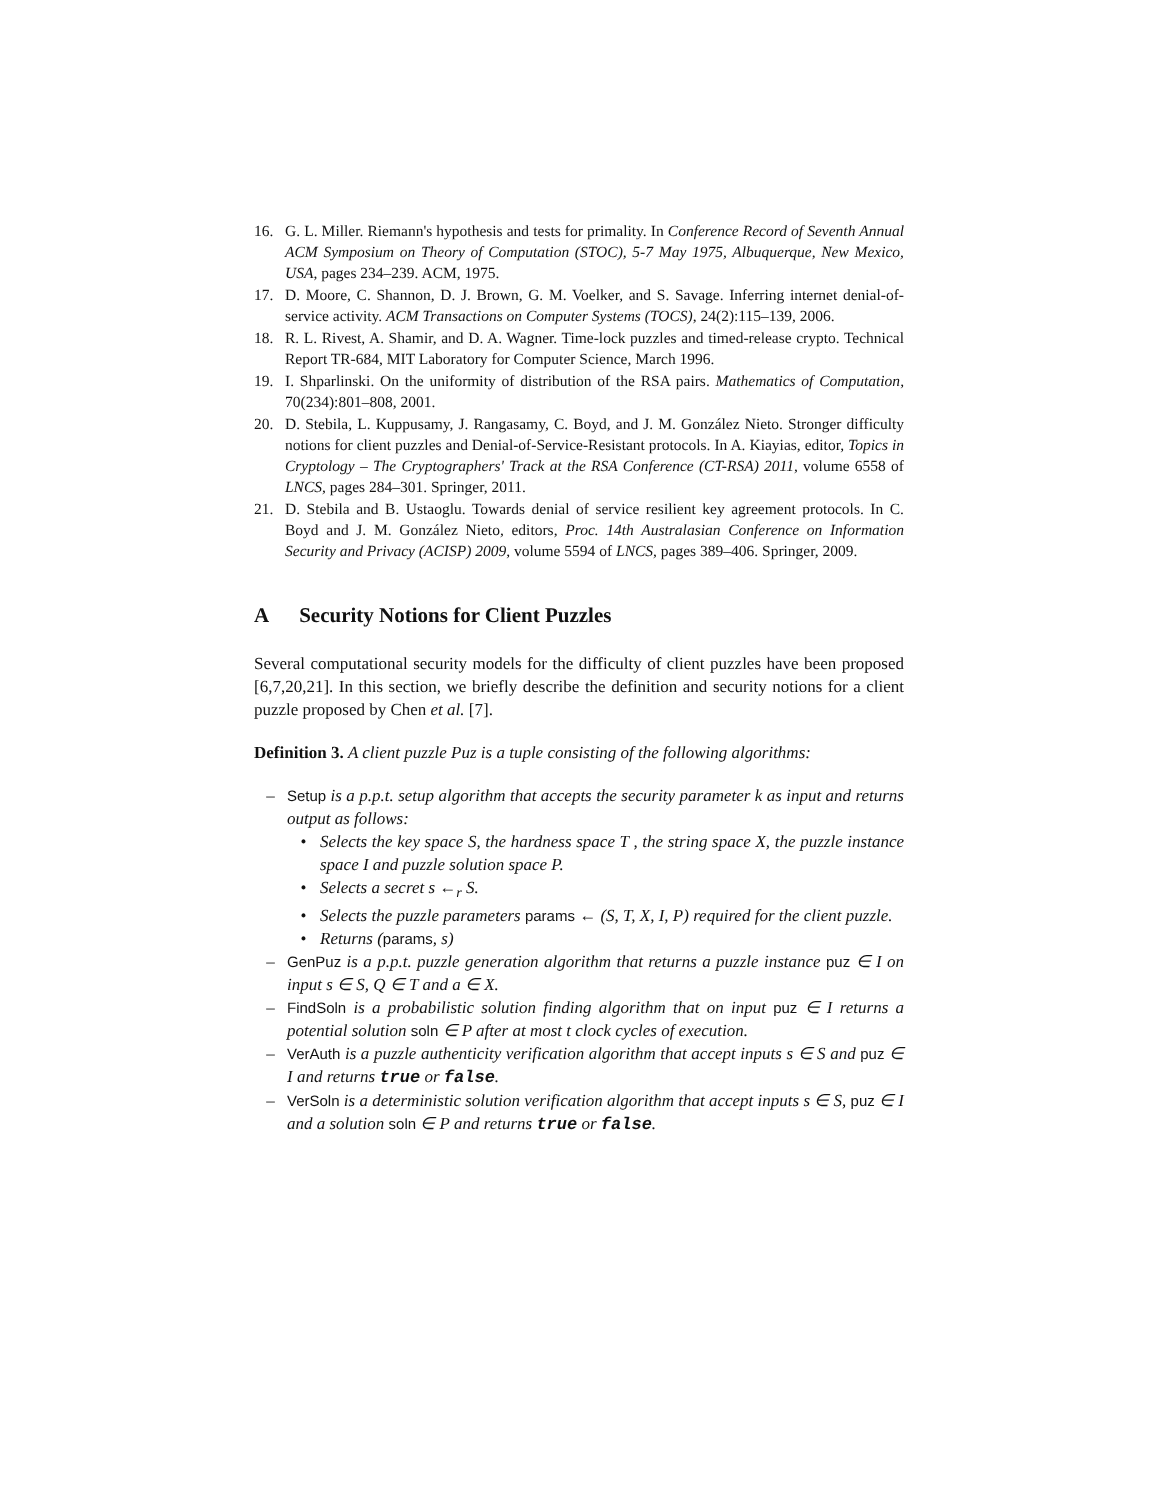16. G. L. Miller. Riemann's hypothesis and tests for primality. In Conference Record of Seventh Annual ACM Symposium on Theory of Computation (STOC), 5-7 May 1975, Albuquerque, New Mexico, USA, pages 234–239. ACM, 1975.
17. D. Moore, C. Shannon, D. J. Brown, G. M. Voelker, and S. Savage. Inferring internet denial-of-service activity. ACM Transactions on Computer Systems (TOCS), 24(2):115–139, 2006.
18. R. L. Rivest, A. Shamir, and D. A. Wagner. Time-lock puzzles and timed-release crypto. Technical Report TR-684, MIT Laboratory for Computer Science, March 1996.
19. I. Shparlinski. On the uniformity of distribution of the RSA pairs. Mathematics of Computation, 70(234):801–808, 2001.
20. D. Stebila, L. Kuppusamy, J. Rangasamy, C. Boyd, and J. M. González Nieto. Stronger difficulty notions for client puzzles and Denial-of-Service-Resistant protocols. In A. Kiayias, editor, Topics in Cryptology – The Cryptographers' Track at the RSA Conference (CT-RSA) 2011, volume 6558 of LNCS, pages 284–301. Springer, 2011.
21. D. Stebila and B. Ustaoglu. Towards denial of service resilient key agreement protocols. In C. Boyd and J. M. González Nieto, editors, Proc. 14th Australasian Conference on Information Security and Privacy (ACISP) 2009, volume 5594 of LNCS, pages 389–406. Springer, 2009.
A Security Notions for Client Puzzles
Several computational security models for the difficulty of client puzzles have been proposed [6,7,20,21]. In this section, we briefly describe the definition and security notions for a client puzzle proposed by Chen et al. [7].
Definition 3. A client puzzle Puz is a tuple consisting of the following algorithms:
– Setup is a p.p.t. setup algorithm that accepts the security parameter k as input and returns output as follows:
• Selects the key space S, the hardness space T , the string space X, the puzzle instance space I and puzzle solution space P.
• Selects a secret s ←<sub>r</sub> S.
• Selects the puzzle parameters params ← (S, T, X, I, P) required for the client puzzle.
• Returns (params, s)
– GenPuz is a p.p.t. puzzle generation algorithm that returns a puzzle instance puz ∈ I on input s ∈ S, Q ∈ T and a ∈ X.
– FindSoln is a probabilistic solution finding algorithm that on input puz ∈ I returns a potential solution soln ∈ P after at most t clock cycles of execution.
– VerAuth is a puzzle authenticity verification algorithm that accept inputs s ∈ S and puz ∈ I and returns true or false.
– VerSoln is a deterministic solution verification algorithm that accept inputs s ∈ S, puz ∈ I and a solution soln ∈ P and returns true or false.